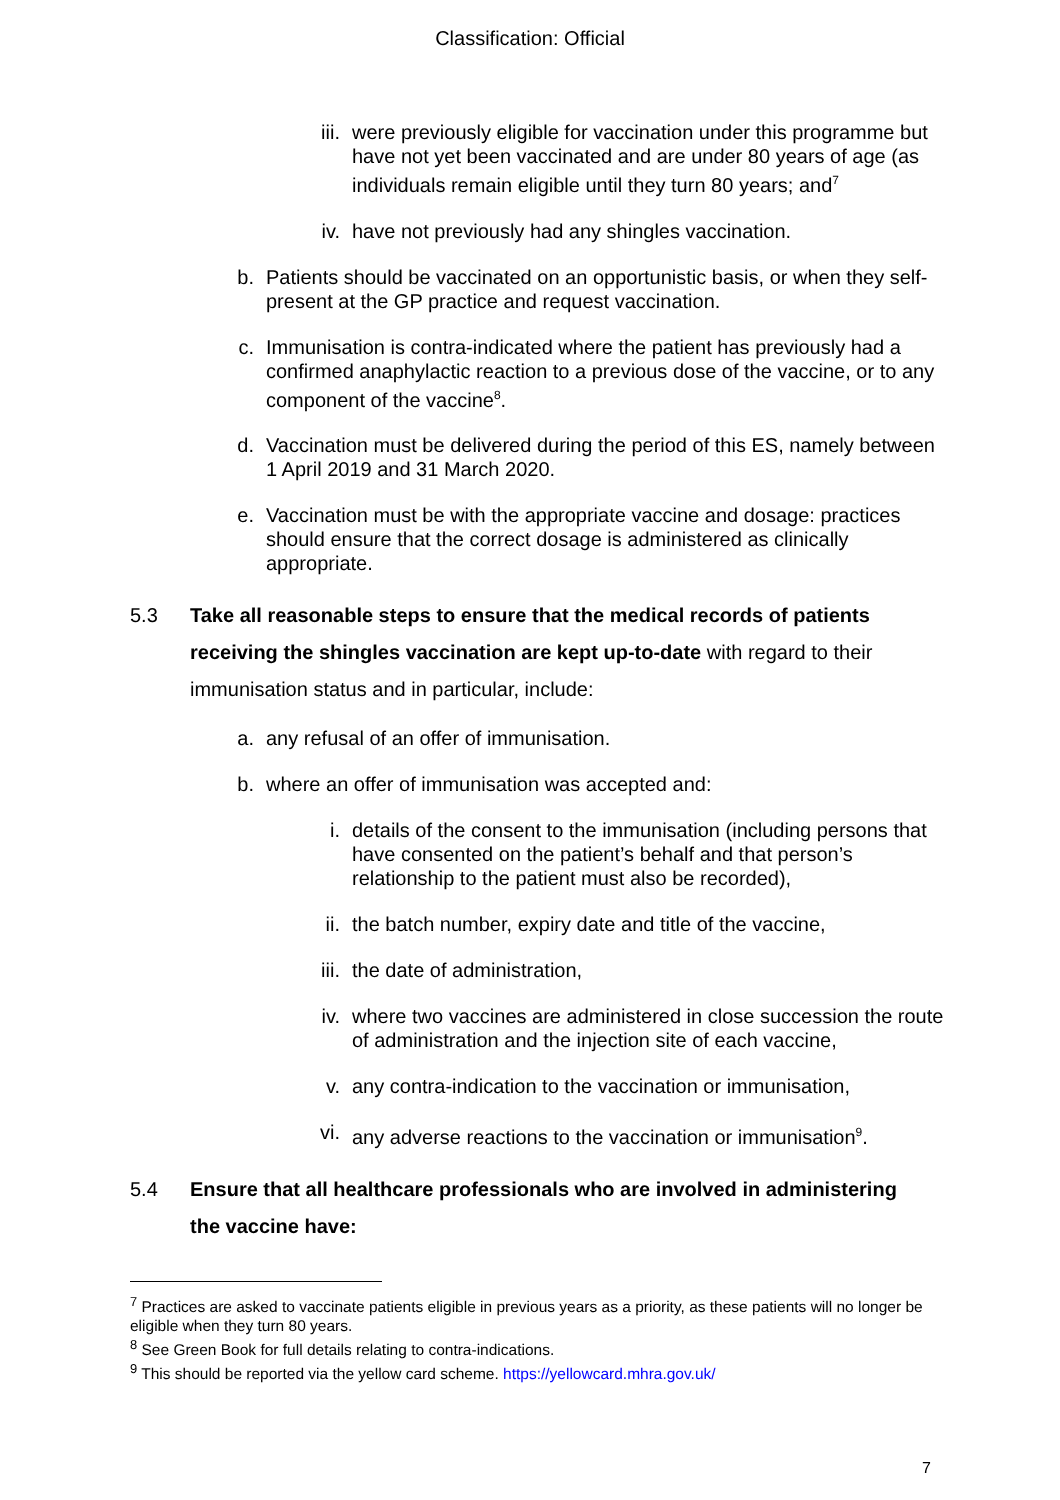Classification: Official
iii. were previously eligible for vaccination under this programme but have not yet been vaccinated and are under 80 years of age (as individuals remain eligible until they turn 80 years; and<sup>7</sup>
iv. have not previously had any shingles vaccination.
b. Patients should be vaccinated on an opportunistic basis, or when they self-present at the GP practice and request vaccination.
c. Immunisation is contra-indicated where the patient has previously had a confirmed anaphylactic reaction to a previous dose of the vaccine, or to any component of the vaccine<sup>8</sup>.
d. Vaccination must be delivered during the period of this ES, namely between 1 April 2019 and 31 March 2020.
e. Vaccination must be with the appropriate vaccine and dosage: practices should ensure that the correct dosage is administered as clinically appropriate.
5.3 Take all reasonable steps to ensure that the medical records of patients receiving the shingles vaccination are kept up-to-date with regard to their immunisation status and in particular, include:
a. any refusal of an offer of immunisation.
b. where an offer of immunisation was accepted and:
i. details of the consent to the immunisation (including persons that have consented on the patient’s behalf and that person’s relationship to the patient must also be recorded),
ii. the batch number, expiry date and title of the vaccine,
iii. the date of administration,
iv. where two vaccines are administered in close succession the route of administration and the injection site of each vaccine,
v. any contra-indication to the vaccination or immunisation,
vi. any adverse reactions to the vaccination or immunisation<sup>9</sup>.
5.4 Ensure that all healthcare professionals who are involved in administering the vaccine have:
<sup>7</sup> Practices are asked to vaccinate patients eligible in previous years as a priority, as these patients will no longer be eligible when they turn 80 years.
<sup>8</sup> See Green Book for full details relating to contra-indications.
<sup>9</sup> This should be reported via the yellow card scheme. https://yellowcard.mhra.gov.uk/
7